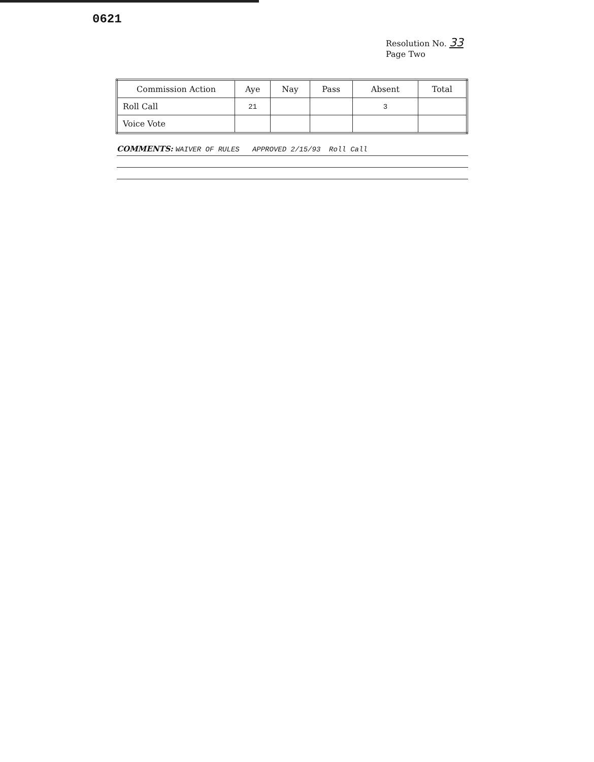0621
Resolution No. 33
Page Two
| Commission Action | Aye | Nay | Pass | Absent | Total |
| --- | --- | --- | --- | --- | --- |
| Roll Call | 21 | | | 3 | |
| Voice Vote | | | | | |
COMMENTS: WAIVER OF RULES APPROVED 2/15/93 Roll Call